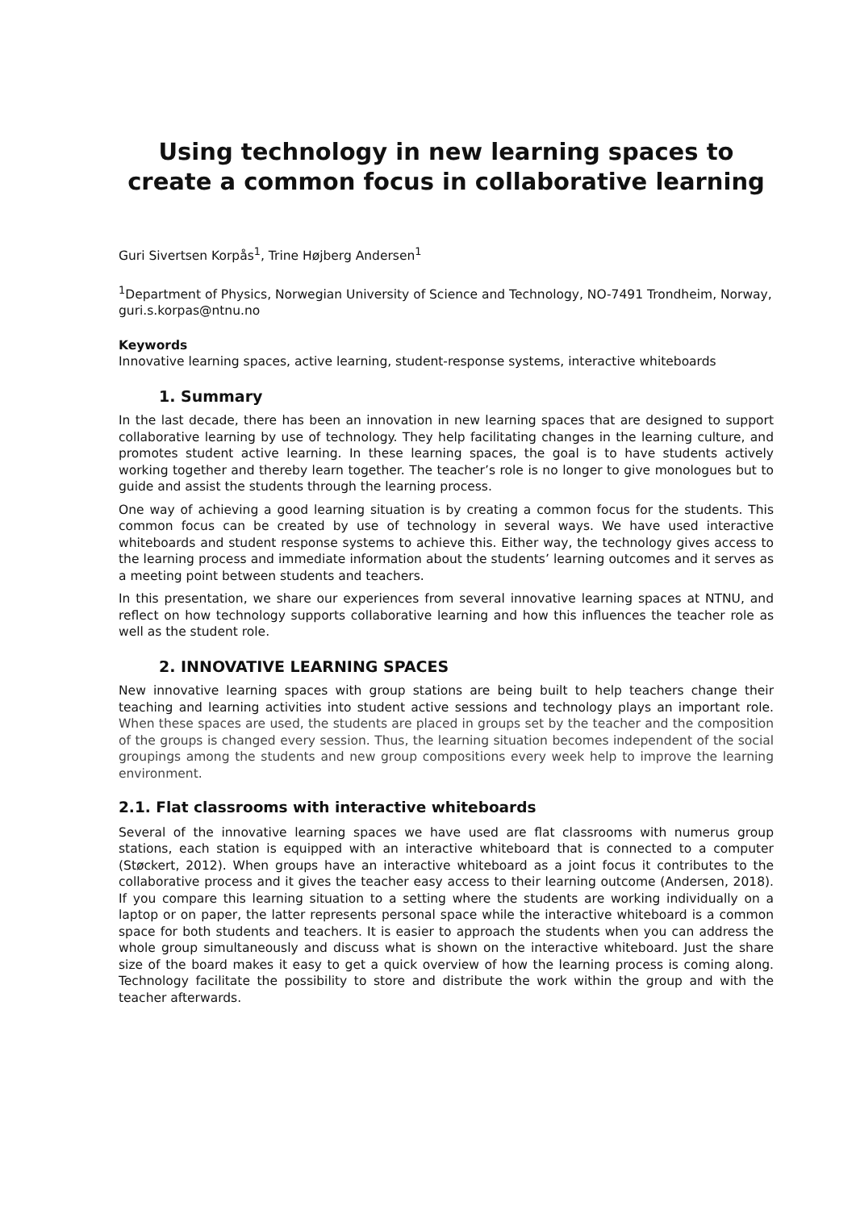Using technology in new learning spaces to create a common focus in collaborative learning
Guri Sivertsen Korpås<sup>1</sup>, Trine Højberg Andersen<sup>1</sup>
<sup>1</sup> Department of Physics, Norwegian University of Science and Technology, NO-7491 Trondheim, Norway, guri.s.korpas@ntnu.no
Keywords
Innovative learning spaces, active learning, student-response systems, interactive whiteboards
1. Summary
In the last decade, there has been an innovation in new learning spaces that are designed to support collaborative learning by use of technology. They help facilitating changes in the learning culture, and promotes student active learning. In these learning spaces, the goal is to have students actively working together and thereby learn together. The teacher’s role is no longer to give monologues but to guide and assist the students through the learning process.
One way of achieving a good learning situation is by creating a common focus for the students. This common focus can be created by use of technology in several ways. We have used interactive whiteboards and student response systems to achieve this. Either way, the technology gives access to the learning process and immediate information about the students’ learning outcomes and it serves as a meeting point between students and teachers.
In this presentation, we share our experiences from several innovative learning spaces at NTNU, and reflect on how technology supports collaborative learning and how this influences the teacher role as well as the student role.
2. INNOVATIVE LEARNING SPACES
New innovative learning spaces with group stations are being built to help teachers change their teaching and learning activities into student active sessions and technology plays an important role. When these spaces are used, the students are placed in groups set by the teacher and the composition of the groups is changed every session. Thus, the learning situation becomes independent of the social groupings among the students and new group compositions every week help to improve the learning environment.
2.1. Flat classrooms with interactive whiteboards
Several of the innovative learning spaces we have used are flat classrooms with numerus group stations, each station is equipped with an interactive whiteboard that is connected to a computer (Støckert, 2012). When groups have an interactive whiteboard as a joint focus it contributes to the collaborative process and it gives the teacher easy access to their learning outcome (Andersen, 2018). If you compare this learning situation to a setting where the students are working individually on a laptop or on paper, the latter represents personal space while the interactive whiteboard is a common space for both students and teachers. It is easier to approach the students when you can address the whole group simultaneously and discuss what is shown on the interactive whiteboard. Just the share size of the board makes it easy to get a quick overview of how the learning process is coming along. Technology facilitate the possibility to store and distribute the work within the group and with the teacher afterwards.